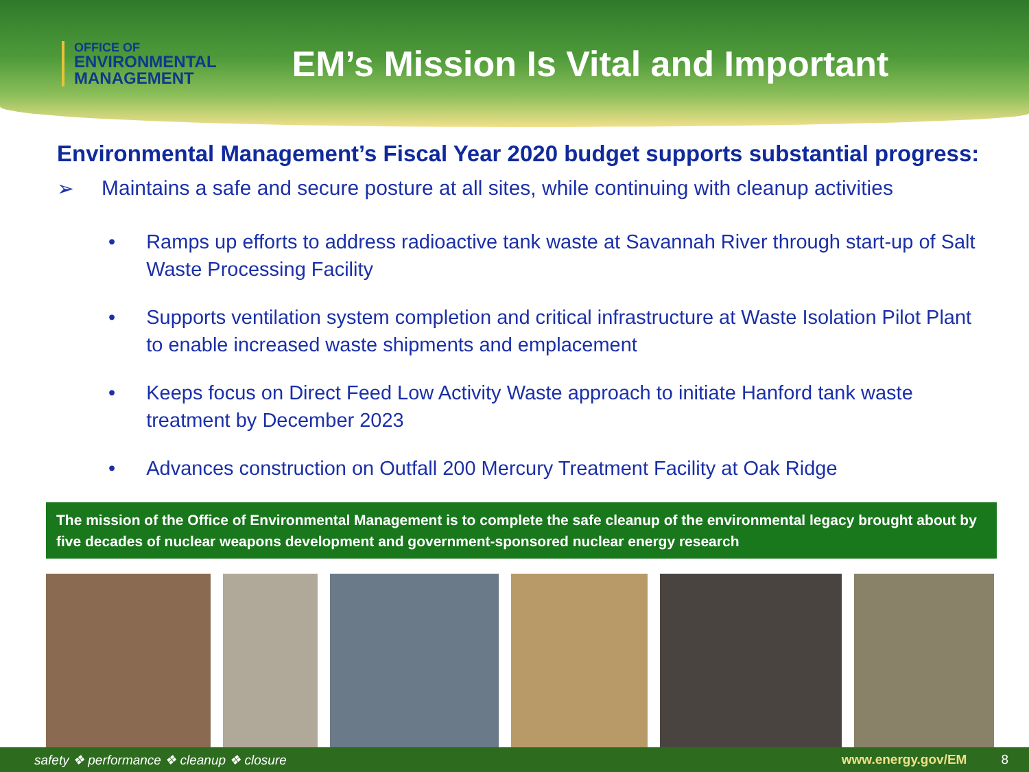OFFICE OF
ENVIRONMENTAL
MANAGEMENT
EM’s Mission Is Vital and Important
Environmental Management’s Fiscal Year 2020 budget supports substantial progress:
➢ Maintains a safe and secure posture at all sites, while continuing with cleanup activities
• Ramps up efforts to address radioactive tank waste at Savannah River through start-up of Salt Waste Processing Facility
• Supports ventilation system completion and critical infrastructure at Waste Isolation Pilot Plant to enable increased waste shipments and emplacement
• Keeps focus on Direct Feed Low Activity Waste approach to initiate Hanford tank waste treatment by December 2023
• Advances construction on Outfall 200 Mercury Treatment Facility at Oak Ridge
The mission of the Office of Environmental Management is to complete the safe cleanup of the environmental legacy brought about by five decades of nuclear weapons development and government-sponsored nuclear energy research
safety ❖ performance ❖ cleanup ❖ closure www.energy.gov/EM 8